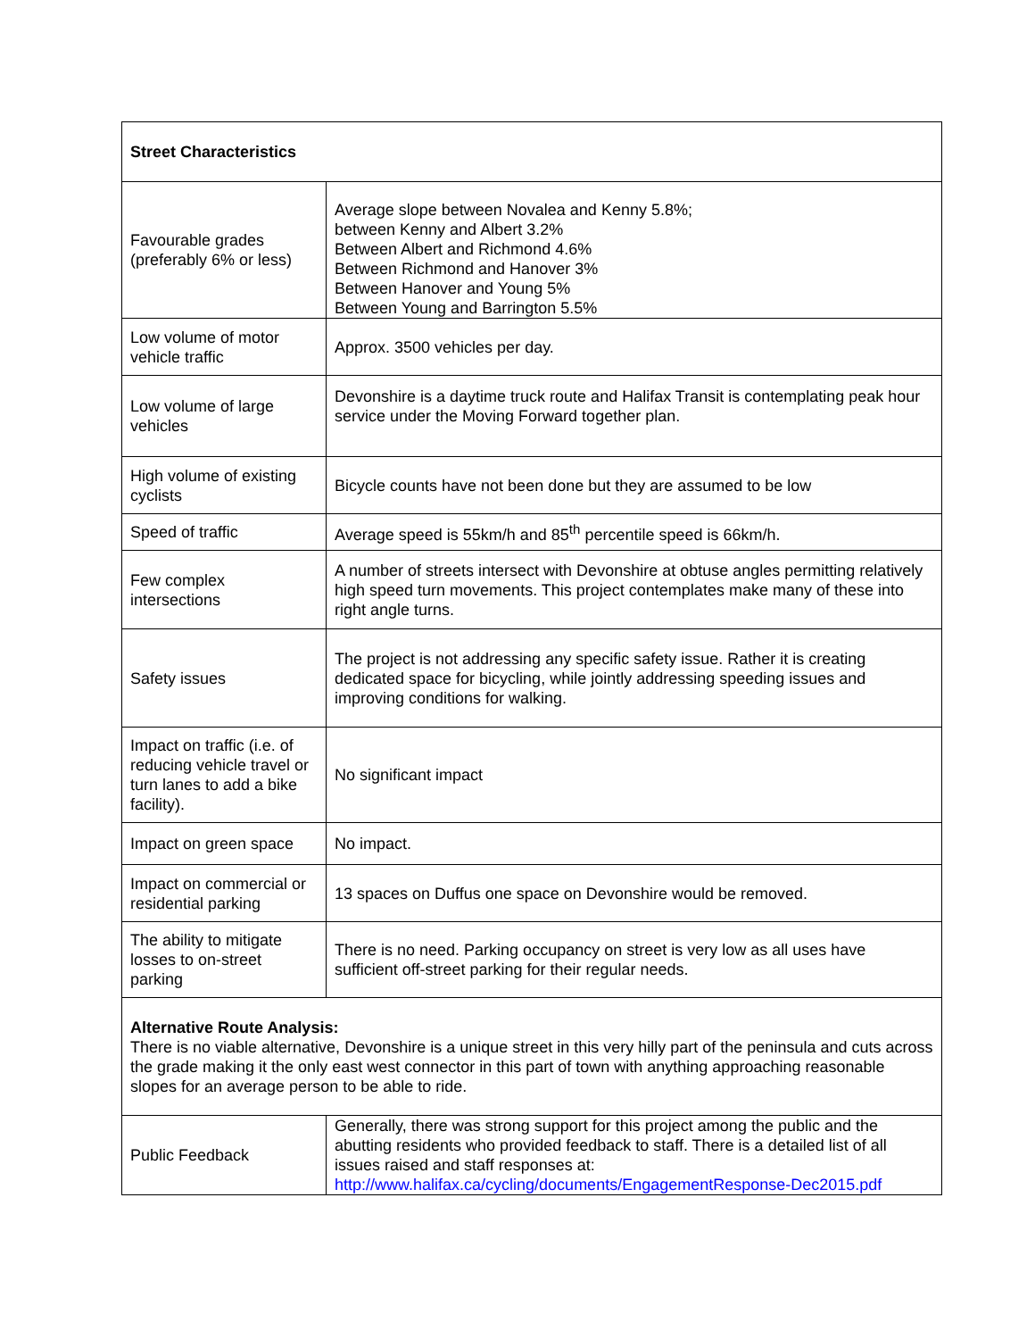| Street Characteristics | |
| Favourable grades (preferably 6% or less) | Average slope between Novalea and Kenny 5.8%; between Kenny and Albert 3.2% Between Albert and Richmond 4.6% Between Richmond and Hanover 3% Between Hanover and Young 5% Between Young and Barrington 5.5% |
| Low volume of motor vehicle traffic | Approx. 3500 vehicles per day. |
| Low volume of large vehicles | Devonshire is a daytime truck route and Halifax Transit is contemplating peak hour service under the Moving Forward together plan. |
| High volume of existing cyclists | Bicycle counts have not been done but they are assumed to be low |
| Speed of traffic | Average speed is 55km/h and 85<sup>th</sup> percentile speed is 66km/h. |
| Few complex intersections | A number of streets intersect with Devonshire at obtuse angles permitting relatively high speed turn movements. This project contemplates make many of these into right angle turns. |
| Safety issues | The project is not addressing any specific safety issue. Rather it is creating dedicated space for bicycling, while jointly addressing speeding issues and improving conditions for walking. |
| Impact on traffic (i.e. of reducing vehicle travel or turn lanes to add a bike facility). | No significant impact |
| Impact on green space | No impact. |
| Impact on commercial or residential parking | 13 spaces on Duffus one space on Devonshire would be removed. |
| The ability to mitigate losses to on-street parking | There is no need. Parking occupancy on street is very low as all uses have sufficient off-street parking for their regular needs. |
| Alternative Route Analysis: There is no viable alternative, Devonshire is a unique street in this very hilly part of the peninsula and cuts across the grade making it the only east west connector in this part of town with anything approaching reasonable slopes for an average person to be able to ride. | |
| Public Feedback | Generally, there was strong support for this project among the public and the abutting residents who provided feedback to staff. There is a detailed list of all issues raised and staff responses at: http://www.halifax.ca/cycling/documents/EngagementResponse-Dec2015.pdf |